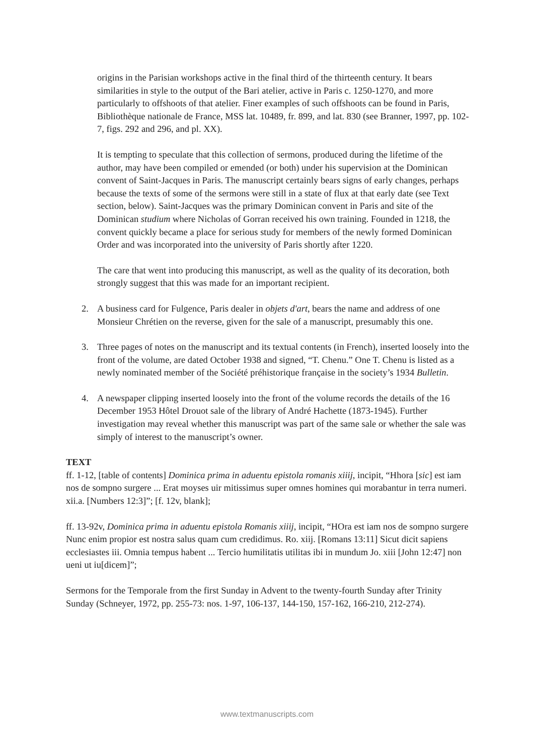origins in the Parisian workshops active in the final third of the thirteenth century. It bears similarities in style to the output of the Bari atelier, active in Paris c. 1250-1270, and more particularly to offshoots of that atelier. Finer examples of such offshoots can be found in Paris, Bibliothèque nationale de France, MSS lat. 10489, fr. 899, and lat. 830 (see Branner, 1997, pp. 102-7, figs. 292 and 296, and pl. XX).
It is tempting to speculate that this collection of sermons, produced during the lifetime of the author, may have been compiled or emended (or both) under his supervision at the Dominican convent of Saint-Jacques in Paris. The manuscript certainly bears signs of early changes, perhaps because the texts of some of the sermons were still in a state of flux at that early date (see Text section, below). Saint-Jacques was the primary Dominican convent in Paris and site of the Dominican studium where Nicholas of Gorran received his own training. Founded in 1218, the convent quickly became a place for serious study for members of the newly formed Dominican Order and was incorporated into the university of Paris shortly after 1220.
The care that went into producing this manuscript, as well as the quality of its decoration, both strongly suggest that this was made for an important recipient.
2. A business card for Fulgence, Paris dealer in objets d'art, bears the name and address of one Monsieur Chrétien on the reverse, given for the sale of a manuscript, presumably this one.
3. Three pages of notes on the manuscript and its textual contents (in French), inserted loosely into the front of the volume, are dated October 1938 and signed, “T. Chenu.” One T. Chenu is listed as a newly nominated member of the Société préhistorique française in the society’s 1934 Bulletin.
4. A newspaper clipping inserted loosely into the front of the volume records the details of the 16 December 1953 Hôtel Drouot sale of the library of André Hachette (1873-1945). Further investigation may reveal whether this manuscript was part of the same sale or whether the sale was simply of interest to the manuscript’s owner.
TEXT
ff. 1-12, [table of contents] Dominica prima in aduentu epistola romanis xiiij, incipit, “Hhora [sic] est iam nos de sompno surgere ... Erat moyses uir mitissimus super omnes homines qui morabantur in terra numeri. xii.a. [Numbers 12:3]”; [f. 12v, blank];
ff. 13-92v, Dominica prima in aduentu epistola Romanis xiiij, incipit, “HOra est iam nos de sompno surgere Nunc enim propior est nostra salus quam cum credidimus. Ro. xiij. [Romans 13:11] Sicut dicit sapiens ecclesiastes iii. Omnia tempus habent ... Tercio humilitatis utilitas ibi in mundum Jo. xiii [John 12:47] non ueni ut iu[dicem]”;
Sermons for the Temporale from the first Sunday in Advent to the twenty-fourth Sunday after Trinity Sunday (Schneyer, 1972, pp. 255-73: nos. 1-97, 106-137, 144-150, 157-162, 166-210, 212-274).
www.textmanuscripts.com